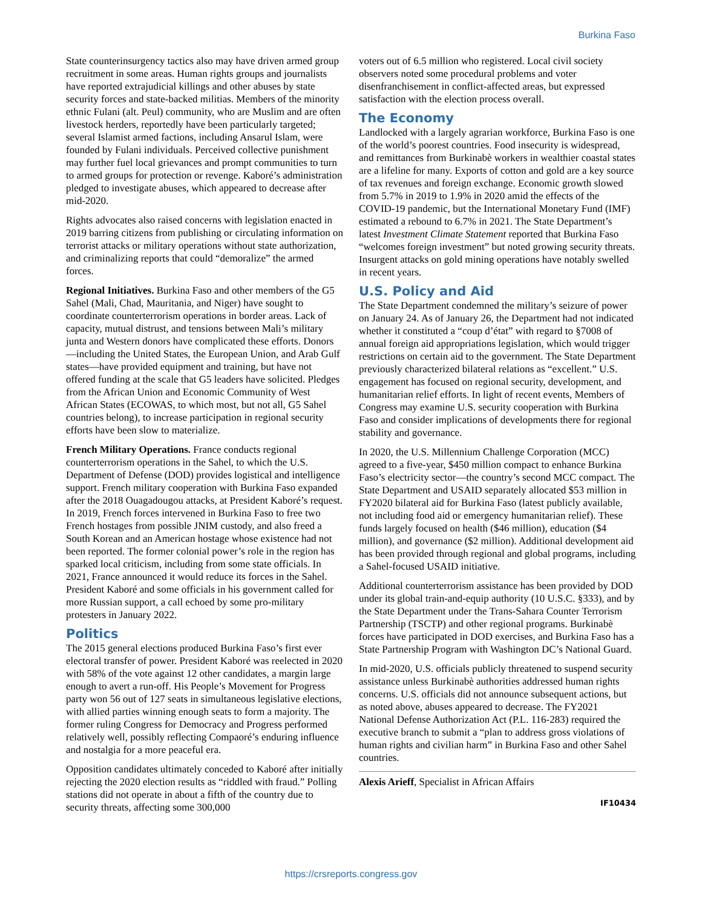Burkina Faso
State counterinsurgency tactics also may have driven armed group recruitment in some areas. Human rights groups and journalists have reported extrajudicial killings and other abuses by state security forces and state-backed militias. Members of the minority ethnic Fulani (alt. Peul) community, who are Muslim and are often livestock herders, reportedly have been particularly targeted; several Islamist armed factions, including Ansarul Islam, were founded by Fulani individuals. Perceived collective punishment may further fuel local grievances and prompt communities to turn to armed groups for protection or revenge. Kaboré’s administration pledged to investigate abuses, which appeared to decrease after mid-2020.
Rights advocates also raised concerns with legislation enacted in 2019 barring citizens from publishing or circulating information on terrorist attacks or military operations without state authorization, and criminalizing reports that could “demoralize” the armed forces.
Regional Initiatives. Burkina Faso and other members of the G5 Sahel (Mali, Chad, Mauritania, and Niger) have sought to coordinate counterterrorism operations in border areas. Lack of capacity, mutual distrust, and tensions between Mali’s military junta and Western donors have complicated these efforts. Donors—including the United States, the European Union, and Arab Gulf states—have provided equipment and training, but have not offered funding at the scale that G5 leaders have solicited. Pledges from the African Union and Economic Community of West African States (ECOWAS, to which most, but not all, G5 Sahel countries belong), to increase participation in regional security efforts have been slow to materialize.
French Military Operations. France conducts regional counterterrorism operations in the Sahel, to which the U.S. Department of Defense (DOD) provides logistical and intelligence support. French military cooperation with Burkina Faso expanded after the 2018 Ouagadougou attacks, at President Kaboré’s request. In 2019, French forces intervened in Burkina Faso to free two French hostages from possible JNIM custody, and also freed a South Korean and an American hostage whose existence had not been reported. The former colonial power’s role in the region has sparked local criticism, including from some state officials. In 2021, France announced it would reduce its forces in the Sahel. President Kaboré and some officials in his government called for more Russian support, a call echoed by some pro-military protesters in January 2022.
Politics
The 2015 general elections produced Burkina Faso’s first ever electoral transfer of power. President Kaboré was reelected in 2020 with 58% of the vote against 12 other candidates, a margin large enough to avert a run-off. His People’s Movement for Progress party won 56 out of 127 seats in simultaneous legislative elections, with allied parties winning enough seats to form a majority. The former ruling Congress for Democracy and Progress performed relatively well, possibly reflecting Compaoré’s enduring influence and nostalgia for a more peaceful era.
Opposition candidates ultimately conceded to Kaboré after initially rejecting the 2020 election results as “riddled with fraud.” Polling stations did not operate in about a fifth of the country due to security threats, affecting some 300,000
voters out of 6.5 million who registered. Local civil society observers noted some procedural problems and voter disenfranchisement in conflict-affected areas, but expressed satisfaction with the election process overall.
The Economy
Landlocked with a largely agrarian workforce, Burkina Faso is one of the world’s poorest countries. Food insecurity is widespread, and remittances from Burkinabè workers in wealthier coastal states are a lifeline for many. Exports of cotton and gold are a key source of tax revenues and foreign exchange. Economic growth slowed from 5.7% in 2019 to 1.9% in 2020 amid the effects of the COVID-19 pandemic, but the International Monetary Fund (IMF) estimated a rebound to 6.7% in 2021. The State Department’s latest Investment Climate Statement reported that Burkina Faso “welcomes foreign investment” but noted growing security threats. Insurgent attacks on gold mining operations have notably swelled in recent years.
U.S. Policy and Aid
The State Department condemned the military’s seizure of power on January 24. As of January 26, the Department had not indicated whether it constituted a “coup d’état” with regard to §7008 of annual foreign aid appropriations legislation, which would trigger restrictions on certain aid to the government. The State Department previously characterized bilateral relations as “excellent.” U.S. engagement has focused on regional security, development, and humanitarian relief efforts. In light of recent events, Members of Congress may examine U.S. security cooperation with Burkina Faso and consider implications of developments there for regional stability and governance.
In 2020, the U.S. Millennium Challenge Corporation (MCC) agreed to a five-year, $450 million compact to enhance Burkina Faso’s electricity sector—the country’s second MCC compact. The State Department and USAID separately allocated $53 million in FY2020 bilateral aid for Burkina Faso (latest publicly available, not including food aid or emergency humanitarian relief). These funds largely focused on health ($46 million), education ($4 million), and governance ($2 million). Additional development aid has been provided through regional and global programs, including a Sahel-focused USAID initiative.
Additional counterterrorism assistance has been provided by DOD under its global train-and-equip authority (10 U.S.C. §333), and by the State Department under the Trans-Sahara Counter Terrorism Partnership (TSCTP) and other regional programs. Burkinabè forces have participated in DOD exercises, and Burkina Faso has a State Partnership Program with Washington DC’s National Guard.
In mid-2020, U.S. officials publicly threatened to suspend security assistance unless Burkinabè authorities addressed human rights concerns. U.S. officials did not announce subsequent actions, but as noted above, abuses appeared to decrease. The FY2021 National Defense Authorization Act (P.L. 116-283) required the executive branch to submit a “plan to address gross violations of human rights and civilian harm” in Burkina Faso and other Sahel countries.
Alexis Arieff, Specialist in African Affairs
IF10434
https://crsreports.congress.gov